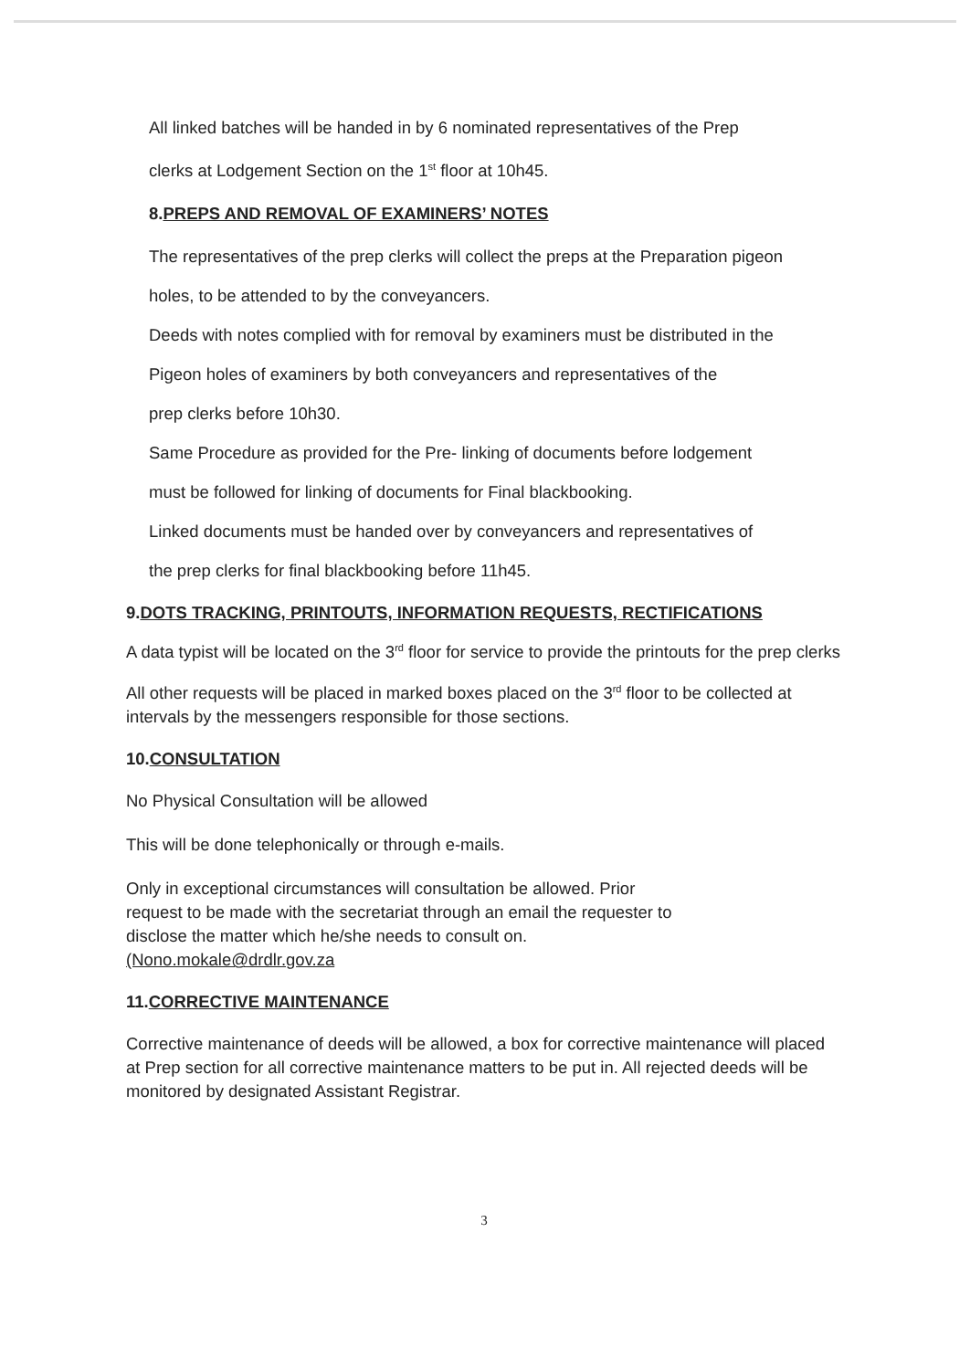All linked batches will be handed in by 6 nominated representatives of the Prep
clerks at Lodgement Section on the 1<sup>st</sup> floor at 10h45.
8.PREPS AND REMOVAL OF EXAMINERS’ NOTES
The representatives of the prep clerks will collect the preps at the Preparation pigeon
holes, to be attended to by the conveyancers.
Deeds with notes complied with for removal by examiners must be distributed in the
Pigeon holes of examiners by both conveyancers and representatives of the
prep clerks before 10h30.
Same Procedure as provided for the Pre- linking of documents before lodgement
must be followed for linking of documents for Final blackbooking.
Linked documents must be handed over by conveyancers and representatives of
the prep clerks for final blackbooking before 11h45.
9.DOTS TRACKING, PRINTOUTS, INFORMATION REQUESTS, RECTIFICATIONS
A data typist will be located on the 3<sup>rd</sup> floor for service to provide the printouts for the prep clerks
All other requests will be placed in marked boxes placed on the 3<sup>rd</sup> floor to be collected at intervals by the messengers responsible for those sections.
10.CONSULTATION
No Physical Consultation will be allowed
This will be done telephonically or through e-mails.
Only in exceptional circumstances will consultation be allowed. Prior
request to be made with the secretariat through an email the requester to
disclose the matter which he/she needs to consult on.
(Nono.mokale@drdlr.gov.za
11.CORRECTIVE MAINTENANCE
Corrective maintenance of deeds will be allowed, a box for corrective maintenance will placed at Prep section for all corrective maintenance matters to be put in. All rejected deeds will be monitored by designated Assistant Registrar.
3